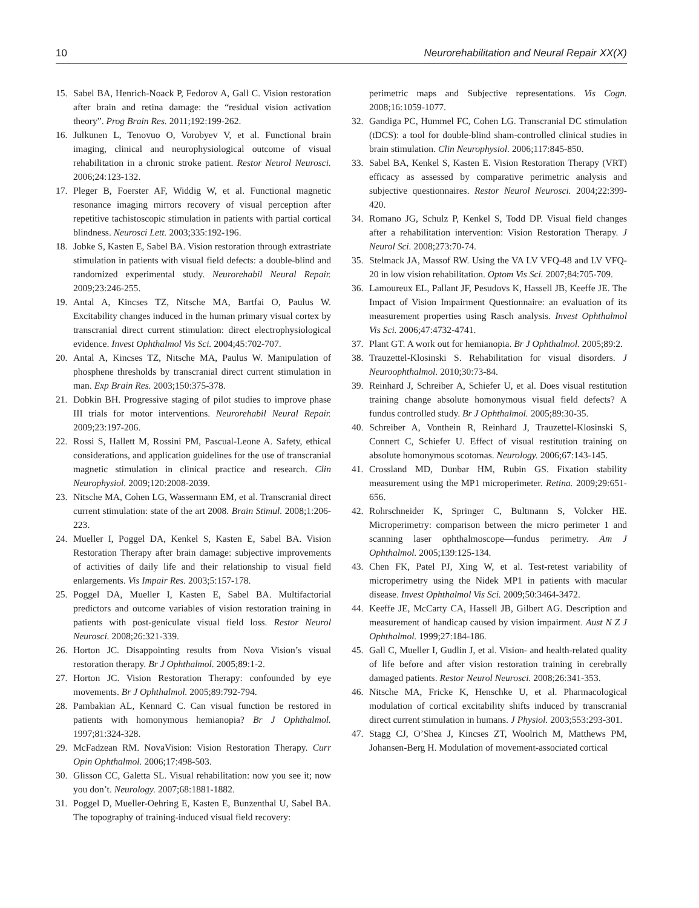10 Neurorehabilitation and Neural Repair XX(X)
15. Sabel BA, Henrich-Noack P, Fedorov A, Gall C. Vision restoration after brain and retina damage: the “residual vision activation theory”. Prog Brain Res. 2011;192:199-262.
16. Julkunen L, Tenovuo O, Vorobyev V, et al. Functional brain imaging, clinical and neurophysiological outcome of visual rehabilitation in a chronic stroke patient. Restor Neurol Neurosci. 2006;24:123-132.
17. Pleger B, Foerster AF, Widdig W, et al. Functional magnetic resonance imaging mirrors recovery of visual perception after repetitive tachistoscopic stimulation in patients with partial cortical blindness. Neurosci Lett. 2003;335:192-196.
18. Jobke S, Kasten E, Sabel BA. Vision restoration through extrastriate stimulation in patients with visual field defects: a double-blind and randomized experimental study. Neurorehabil Neural Repair. 2009;23:246-255.
19. Antal A, Kincses TZ, Nitsche MA, Bartfai O, Paulus W. Excitability changes induced in the human primary visual cortex by transcranial direct current stimulation: direct electrophysiological evidence. Invest Ophthalmol Vis Sci. 2004;45:702-707.
20. Antal A, Kincses TZ, Nitsche MA, Paulus W. Manipulation of phosphene thresholds by transcranial direct current stimulation in man. Exp Brain Res. 2003;150:375-378.
21. Dobkin BH. Progressive staging of pilot studies to improve phase III trials for motor interventions. Neurorehabil Neural Repair. 2009;23:197-206.
22. Rossi S, Hallett M, Rossini PM, Pascual-Leone A. Safety, ethical considerations, and application guidelines for the use of transcranial magnetic stimulation in clinical practice and research. Clin Neurophysiol. 2009;120:2008-2039.
23. Nitsche MA, Cohen LG, Wassermann EM, et al. Transcranial direct current stimulation: state of the art 2008. Brain Stimul. 2008;1:206-223.
24. Mueller I, Poggel DA, Kenkel S, Kasten E, Sabel BA. Vision Restoration Therapy after brain damage: subjective improvements of activities of daily life and their relationship to visual field enlargements. Vis Impair Res. 2003;5:157-178.
25. Poggel DA, Mueller I, Kasten E, Sabel BA. Multifactorial predictors and outcome variables of vision restoration training in patients with post-geniculate visual field loss. Restor Neurol Neurosci. 2008;26:321-339.
26. Horton JC. Disappointing results from Nova Vision’s visual restoration therapy. Br J Ophthalmol. 2005;89:1-2.
27. Horton JC. Vision Restoration Therapy: confounded by eye movements. Br J Ophthalmol. 2005;89:792-794.
28. Pambakian AL, Kennard C. Can visual function be restored in patients with homonymous hemianopia? Br J Ophthalmol. 1997;81:324-328.
29. McFadzean RM. NovaVision: Vision Restoration Therapy. Curr Opin Ophthalmol. 2006;17:498-503.
30. Glisson CC, Galetta SL. Visual rehabilitation: now you see it; now you don’t. Neurology. 2007;68:1881-1882.
31. Poggel D, Mueller-Oehring E, Kasten E, Bunzenthal U, Sabel BA. The topography of training-induced visual field recovery:
perimetric maps and Subjective representations. Vis Cogn. 2008;16:1059-1077.
32. Gandiga PC, Hummel FC, Cohen LG. Transcranial DC stimulation (tDCS): a tool for double-blind sham-controlled clinical studies in brain stimulation. Clin Neurophysiol. 2006;117:845-850.
33. Sabel BA, Kenkel S, Kasten E. Vision Restoration Therapy (VRT) efficacy as assessed by comparative perimetric analysis and subjective questionnaires. Restor Neurol Neurosci. 2004;22:399-420.
34. Romano JG, Schulz P, Kenkel S, Todd DP. Visual field changes after a rehabilitation intervention: Vision Restoration Therapy. J Neurol Sci. 2008;273:70-74.
35. Stelmack JA, Massof RW. Using the VA LV VFQ-48 and LV VFQ-20 in low vision rehabilitation. Optom Vis Sci. 2007;84:705-709.
36. Lamoureux EL, Pallant JF, Pesudovs K, Hassell JB, Keeffe JE. The Impact of Vision Impairment Questionnaire: an evaluation of its measurement properties using Rasch analysis. Invest Ophthalmol Vis Sci. 2006;47:4732-4741.
37. Plant GT. A work out for hemianopia. Br J Ophthalmol. 2005;89:2.
38. Trauzettel-Klosinski S. Rehabilitation for visual disorders. J Neuroophthalmol. 2010;30:73-84.
39. Reinhard J, Schreiber A, Schiefer U, et al. Does visual restitution training change absolute homonymous visual field defects? A fundus controlled study. Br J Ophthalmol. 2005;89:30-35.
40. Schreiber A, Vonthein R, Reinhard J, Trauzettel-Klosinski S, Connert C, Schiefer U. Effect of visual restitution training on absolute homonymous scotomas. Neurology. 2006;67:143-145.
41. Crossland MD, Dunbar HM, Rubin GS. Fixation stability measurement using the MP1 microperimeter. Retina. 2009;29:651-656.
42. Rohrschneider K, Springer C, Bultmann S, Volcker HE. Microperimetry: comparison between the micro perimeter 1 and scanning laser ophthalmoscope—fundus perimetry. Am J Ophthalmol. 2005;139:125-134.
43. Chen FK, Patel PJ, Xing W, et al. Test-retest variability of microperimetry using the Nidek MP1 in patients with macular disease. Invest Ophthalmol Vis Sci. 2009;50:3464-3472.
44. Keeffe JE, McCarty CA, Hassell JB, Gilbert AG. Description and measurement of handicap caused by vision impairment. Aust N Z J Ophthalmol. 1999;27:184-186.
45. Gall C, Mueller I, Gudlin J, et al. Vision- and health-related quality of life before and after vision restoration training in cerebrally damaged patients. Restor Neurol Neurosci. 2008;26:341-353.
46. Nitsche MA, Fricke K, Henschke U, et al. Pharmacological modulation of cortical excitability shifts induced by transcranial direct current stimulation in humans. J Physiol. 2003;553:293-301.
47. Stagg CJ, O’Shea J, Kincses ZT, Woolrich M, Matthews PM, Johansen-Berg H. Modulation of movement-associated cortical